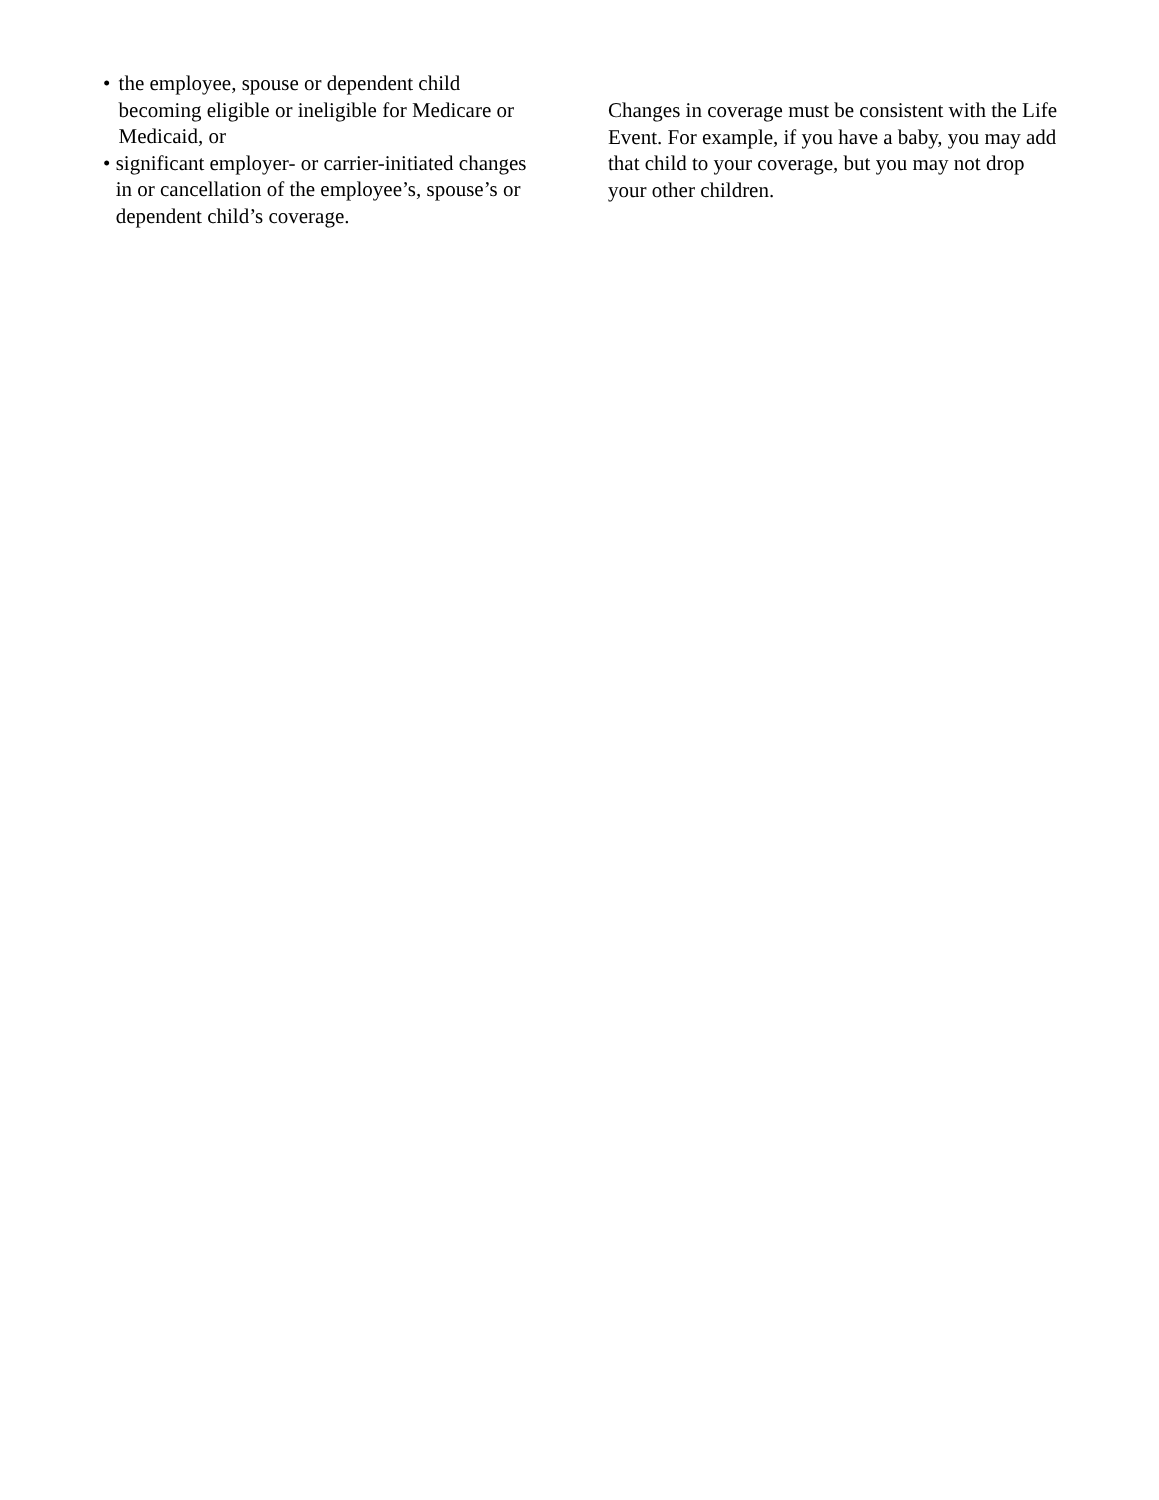• the employee, spouse or dependent child becoming eligible or ineligible for Medicare or Medicaid, or
• significant employer- or carrier-initiated changes in or cancellation of the employee’s, spouse’s or dependent child’s coverage.
Changes in coverage must be consistent with the Life Event. For example, if you have a baby, you may add that child to your coverage, but you may not drop your other children.